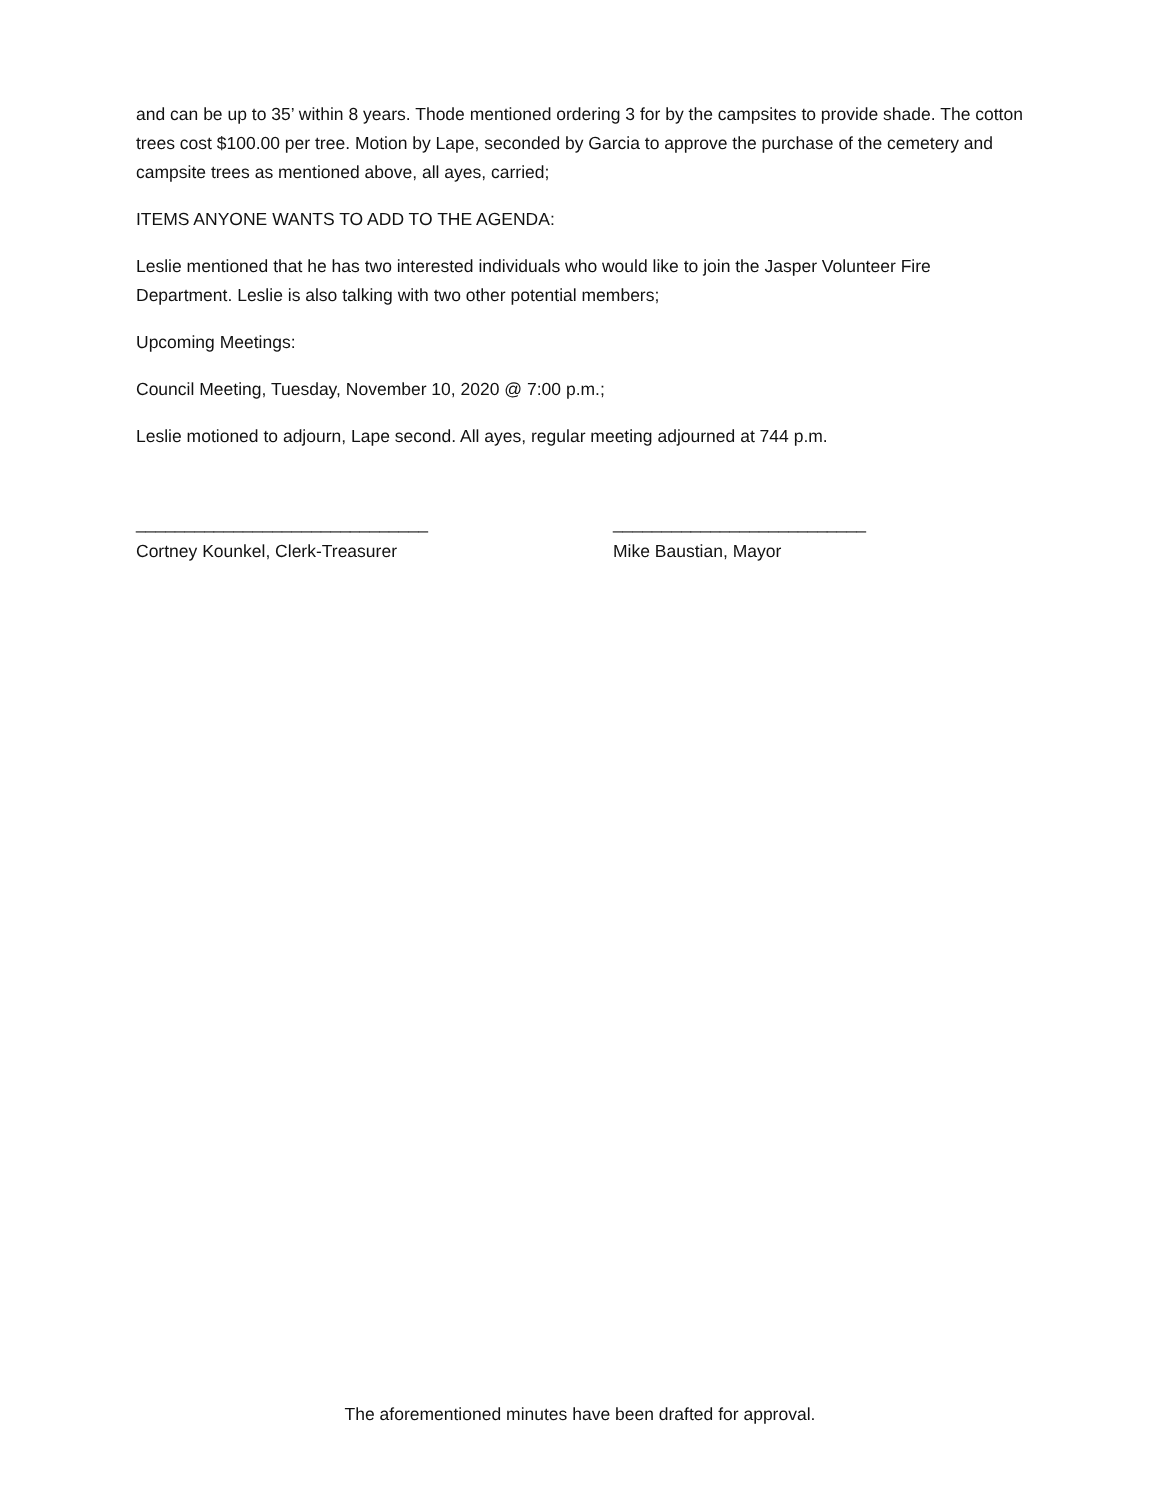and can be up to 35’ within 8 years. Thode mentioned ordering 3 for by the campsites to provide shade. The cotton trees cost $100.00 per tree. Motion by Lape, seconded by Garcia to approve the purchase of the cemetery and campsite trees as mentioned above, all ayes, carried;
ITEMS ANYONE WANTS TO ADD TO THE AGENDA:
Leslie mentioned that he has two interested individuals who would like to join the Jasper Volunteer Fire Department. Leslie is also talking with two other potential members;
Upcoming Meetings:
Council Meeting, Tuesday, November 10, 2020 @ 7:00 p.m.;
Leslie motioned to adjourn, Lape second. All ayes, regular meeting adjourned at 744 p.m.
______________________________
Cortney Kounkel, Clerk-Treasurer
__________________________
Mike Baustian, Mayor
The aforementioned minutes have been drafted for approval.